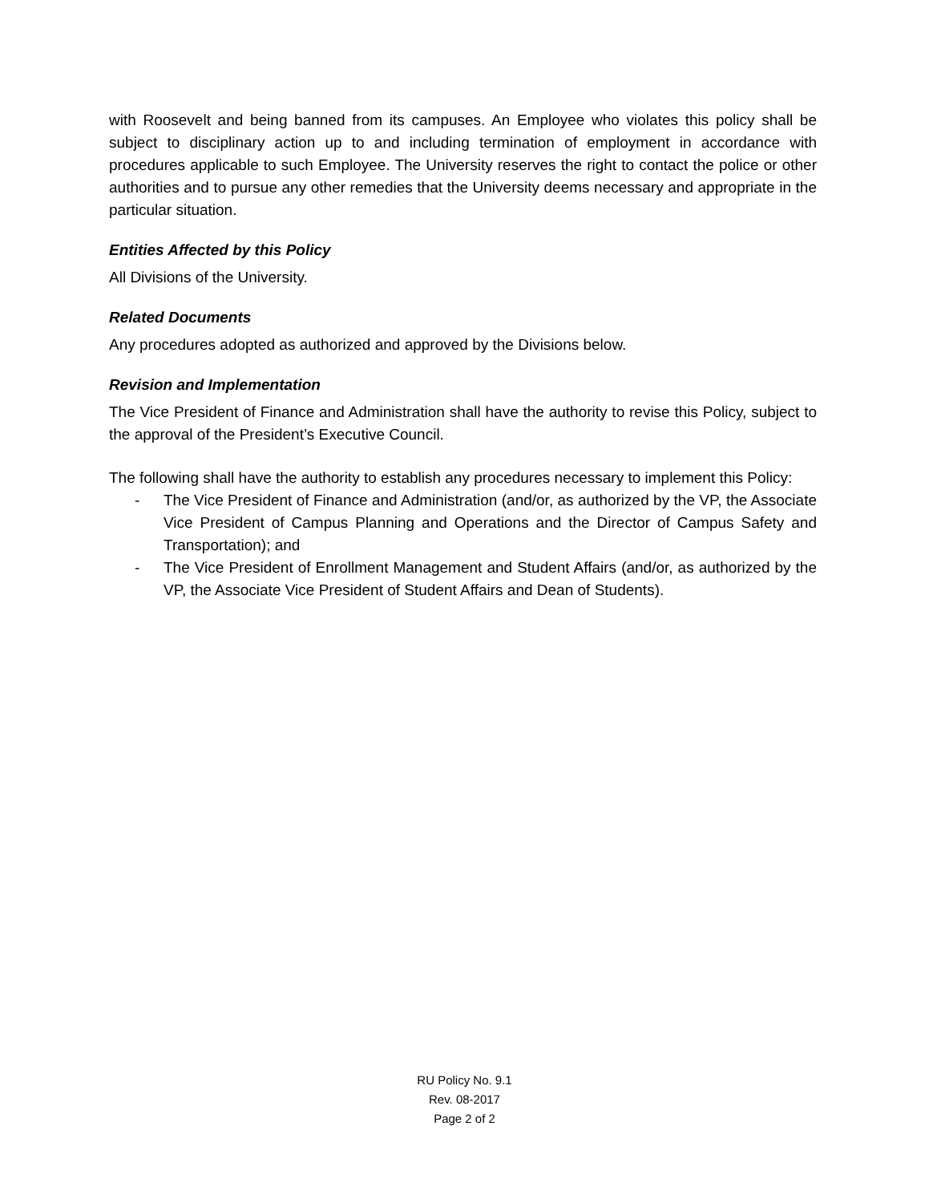with Roosevelt and being banned from its campuses. An Employee who violates this policy shall be subject to disciplinary action up to and including termination of employment in accordance with procedures applicable to such Employee. The University reserves the right to contact the police or other authorities and to pursue any other remedies that the University deems necessary and appropriate in the particular situation.
Entities Affected by this Policy
All Divisions of the University.
Related Documents
Any procedures adopted as authorized and approved by the Divisions below.
Revision and Implementation
The Vice President of Finance and Administration shall have the authority to revise this Policy, subject to the approval of the President’s Executive Council.
The following shall have the authority to establish any procedures necessary to implement this Policy:
- The Vice President of Finance and Administration (and/or, as authorized by the VP, the Associate Vice President of Campus Planning and Operations and the Director of Campus Safety and Transportation); and
- The Vice President of Enrollment Management and Student Affairs (and/or, as authorized by the VP, the Associate Vice President of Student Affairs and Dean of Students).
RU Policy No. 9.1
Rev. 08-2017
Page 2 of 2